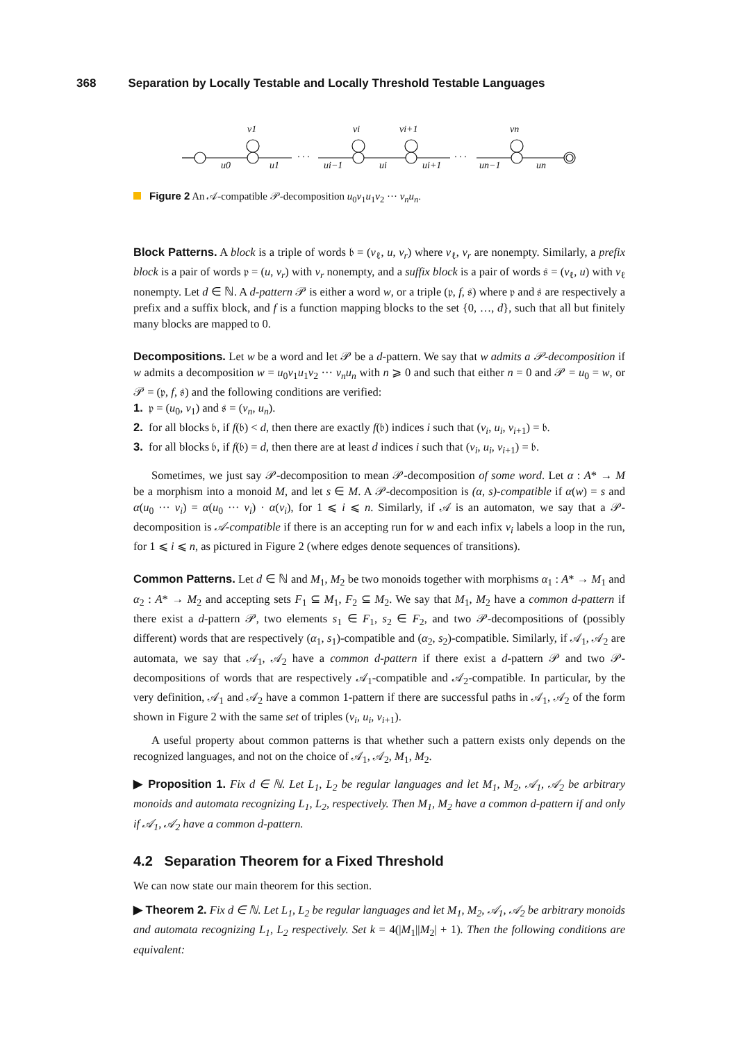368 Separation by Locally Testable and Locally Threshold Testable Languages
v1
vi
vi+1
vn
u0
u1
ui−1
ui
ui+1
un−1
un
· · ·
· · ·
Figure 2 An 𝒜-compatible 𝒫-decomposition u<sub>0</sub>v<sub>1</sub>u<sub>1</sub>v<sub>2</sub> ··· v<sub>n</sub>u<sub>n</sub>.
Block Patterns. A block is a triple of words 𝔟 = (v<sub>ℓ</sub>, u, v<sub>r</sub>) where v<sub>ℓ</sub>, v<sub>r</sub> are nonempty. Similarly, a prefix block is a pair of words 𝔭 = (u, v<sub>r</sub>) with v<sub>r</sub> nonempty, and a suffix block is a pair of words 𝔰 = (v<sub>ℓ</sub>, u) with v<sub>ℓ</sub> nonempty. Let d ∈ ℕ. A d-pattern 𝒫 is either a word w, or a triple (𝔭, f, 𝔰) where 𝔭 and 𝔰 are respectively a prefix and a suffix block, and f is a function mapping blocks to the set {0, …, d}, such that all but finitely many blocks are mapped to 0.
Decompositions. Let w be a word and let 𝒫 be a d-pattern. We say that w admits a 𝒫-decomposition if w admits a decomposition w = u<sub>0</sub>v<sub>1</sub>u<sub>1</sub>v<sub>2</sub> ··· v<sub>n</sub>u<sub>n</sub> with n ⩾ 0 and such that either n = 0 and 𝒫 = u<sub>0</sub> = w, or 𝒫 = (𝔭, f, 𝔰) and the following conditions are verified:
1. 𝔭 = (u<sub>0</sub>, v<sub>1</sub>) and 𝔰 = (v<sub>n</sub>, u<sub>n</sub>).
2. for all blocks 𝔟, if f(𝔟) < d, then there are exactly f(𝔟) indices i such that (v<sub>i</sub>, u<sub>i</sub>, v<sub>i+1</sub>) = 𝔟.
3. for all blocks 𝔟, if f(𝔟) = d, then there are at least d indices i such that (v<sub>i</sub>, u<sub>i</sub>, v<sub>i+1</sub>) = 𝔟.
Sometimes, we just say 𝒫-decomposition to mean 𝒫-decomposition of some word. Let α : A* → M be a morphism into a monoid M, and let s ∈ M. A 𝒫-decomposition is (α, s)-compatible if α(w) = s and α(u<sub>0</sub> ··· v<sub>i</sub>) = α(u<sub>0</sub> ··· v<sub>i</sub>) · α(v<sub>i</sub>), for 1 ⩽ i ⩽ n. Similarly, if 𝒜 is an automaton, we say that a 𝒫-decomposition is 𝒜-compatible if there is an accepting run for w and each infix v<sub>i</sub> labels a loop in the run, for 1 ⩽ i ⩽ n, as pictured in Figure 2 (where edges denote sequences of transitions).
Common Patterns. Let d ∈ ℕ and M<sub>1</sub>, M<sub>2</sub> be two monoids together with morphisms α<sub>1</sub> : A* → M<sub>1</sub> and α<sub>2</sub> : A* → M<sub>2</sub> and accepting sets F<sub>1</sub> ⊆ M<sub>1</sub>, F<sub>2</sub> ⊆ M<sub>2</sub>. We say that M<sub>1</sub>, M<sub>2</sub> have a common d-pattern if there exist a d-pattern 𝒫, two elements s<sub>1</sub> ∈ F<sub>1</sub>, s<sub>2</sub> ∈ F<sub>2</sub>, and two 𝒫-decompositions of (possibly different) words that are respectively (α<sub>1</sub>, s<sub>1</sub>)-compatible and (α<sub>2</sub>, s<sub>2</sub>)-compatible. Similarly, if 𝒜<sub>1</sub>, 𝒜<sub>2</sub> are automata, we say that 𝒜<sub>1</sub>, 𝒜<sub>2</sub> have a common d-pattern if there exist a d-pattern 𝒫 and two 𝒫-decompositions of words that are respectively 𝒜<sub>1</sub>-compatible and 𝒜<sub>2</sub>-compatible. In particular, by the very definition, 𝒜<sub>1</sub> and 𝒜<sub>2</sub> have a common 1-pattern if there are successful paths in 𝒜<sub>1</sub>, 𝒜<sub>2</sub> of the form shown in Figure 2 with the same set of triples (v<sub>i</sub>, u<sub>i</sub>, v<sub>i+1</sub>).
A useful property about common patterns is that whether such a pattern exists only depends on the recognized languages, and not on the choice of 𝒜<sub>1</sub>, 𝒜<sub>2</sub>, M<sub>1</sub>, M<sub>2</sub>.
▶ Proposition 1. Fix d ∈ ℕ. Let L<sub>1</sub>, L<sub>2</sub> be regular languages and let M<sub>1</sub>, M<sub>2</sub>, 𝒜<sub>1</sub>, 𝒜<sub>2</sub> be arbitrary monoids and automata recognizing L<sub>1</sub>, L<sub>2</sub>, respectively. Then M<sub>1</sub>, M<sub>2</sub> have a common d-pattern if and only if 𝒜<sub>1</sub>, 𝒜<sub>2</sub> have a common d-pattern.
4.2 Separation Theorem for a Fixed Threshold
We can now state our main theorem for this section.
▶ Theorem 2. Fix d ∈ ℕ. Let L<sub>1</sub>, L<sub>2</sub> be regular languages and let M<sub>1</sub>, M<sub>2</sub>, 𝒜<sub>1</sub>, 𝒜<sub>2</sub> be arbitrary monoids and automata recognizing L<sub>1</sub>, L<sub>2</sub> respectively. Set k = 4(|M<sub>1</sub>||M<sub>2</sub>| + 1). Then the following conditions are equivalent: